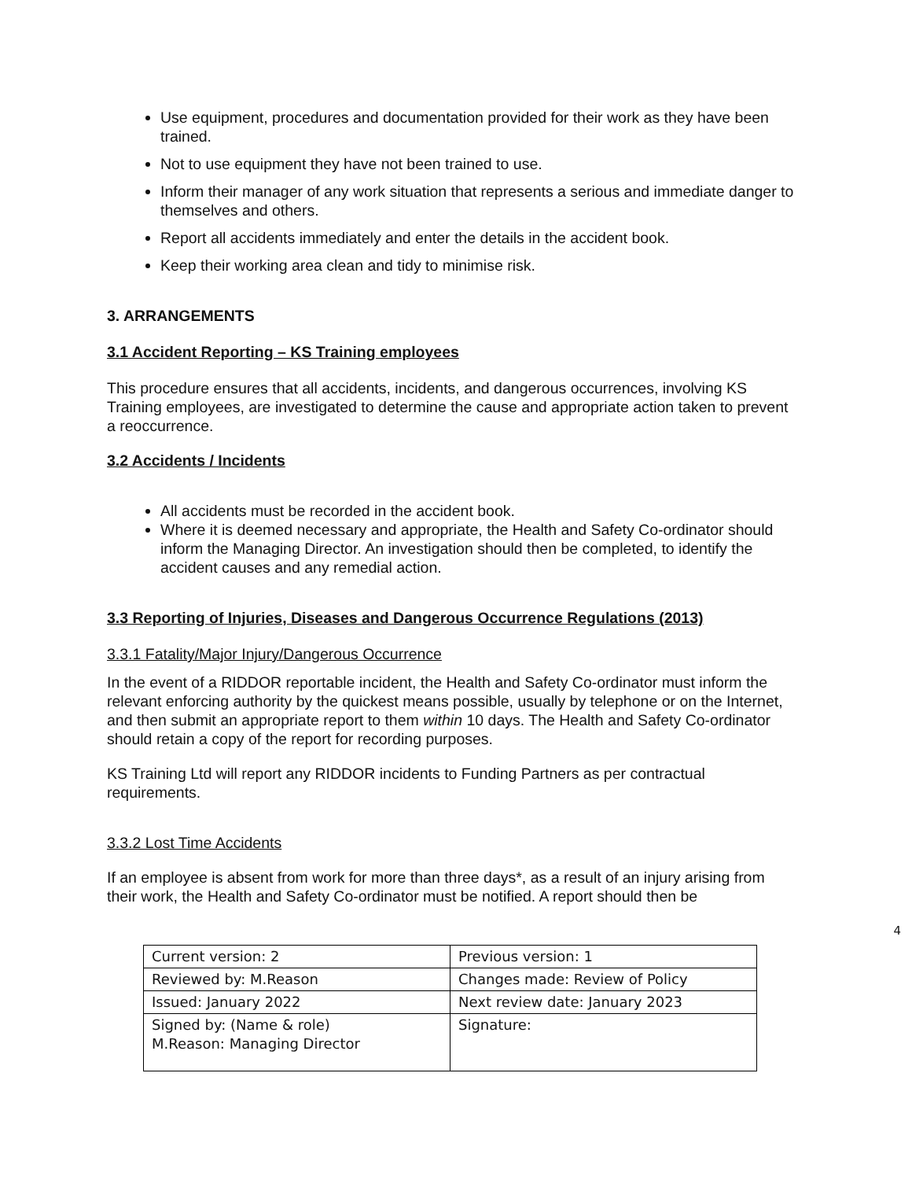Use equipment, procedures and documentation provided for their work as they have been trained.
Not to use equipment they have not been trained to use.
Inform their manager of any work situation that represents a serious and immediate danger to themselves and others.
Report all accidents immediately and enter the details in the accident book.
Keep their working area clean and tidy to minimise risk.
3. ARRANGEMENTS
3.1 Accident Reporting – KS Training employees
This procedure ensures that all accidents, incidents, and dangerous occurrences, involving KS Training employees, are investigated to determine the cause and appropriate action taken to prevent a reoccurrence.
3.2 Accidents / Incidents
All accidents must be recorded in the accident book.
Where it is deemed necessary and appropriate, the Health and Safety Co-ordinator should inform the Managing Director. An investigation should then be completed, to identify the accident causes and any remedial action.
3.3 Reporting of Injuries, Diseases and Dangerous Occurrence Regulations (2013)
3.3.1 Fatality/Major Injury/Dangerous Occurrence
In the event of a RIDDOR reportable incident, the Health and Safety Co-ordinator must inform the relevant enforcing authority by the quickest means possible, usually by telephone or on the Internet, and then submit an appropriate report to them within 10 days. The Health and Safety Co-ordinator should retain a copy of the report for recording purposes.
KS Training Ltd will report any RIDDOR incidents to Funding Partners as per contractual requirements.
3.3.2 Lost Time Accidents
If an employee is absent from work for more than three days*, as a result of an injury arising from their work, the Health and Safety Co-ordinator must be notified. A report should then be
4
| Current version: 2 | Previous version: 1 |
| Reviewed by: M.Reason | Changes made: Review of Policy |
| Issued: January 2022 | Next review date: January 2023 |
| Signed by: (Name & role) M.Reason: Managing Director | Signature: |